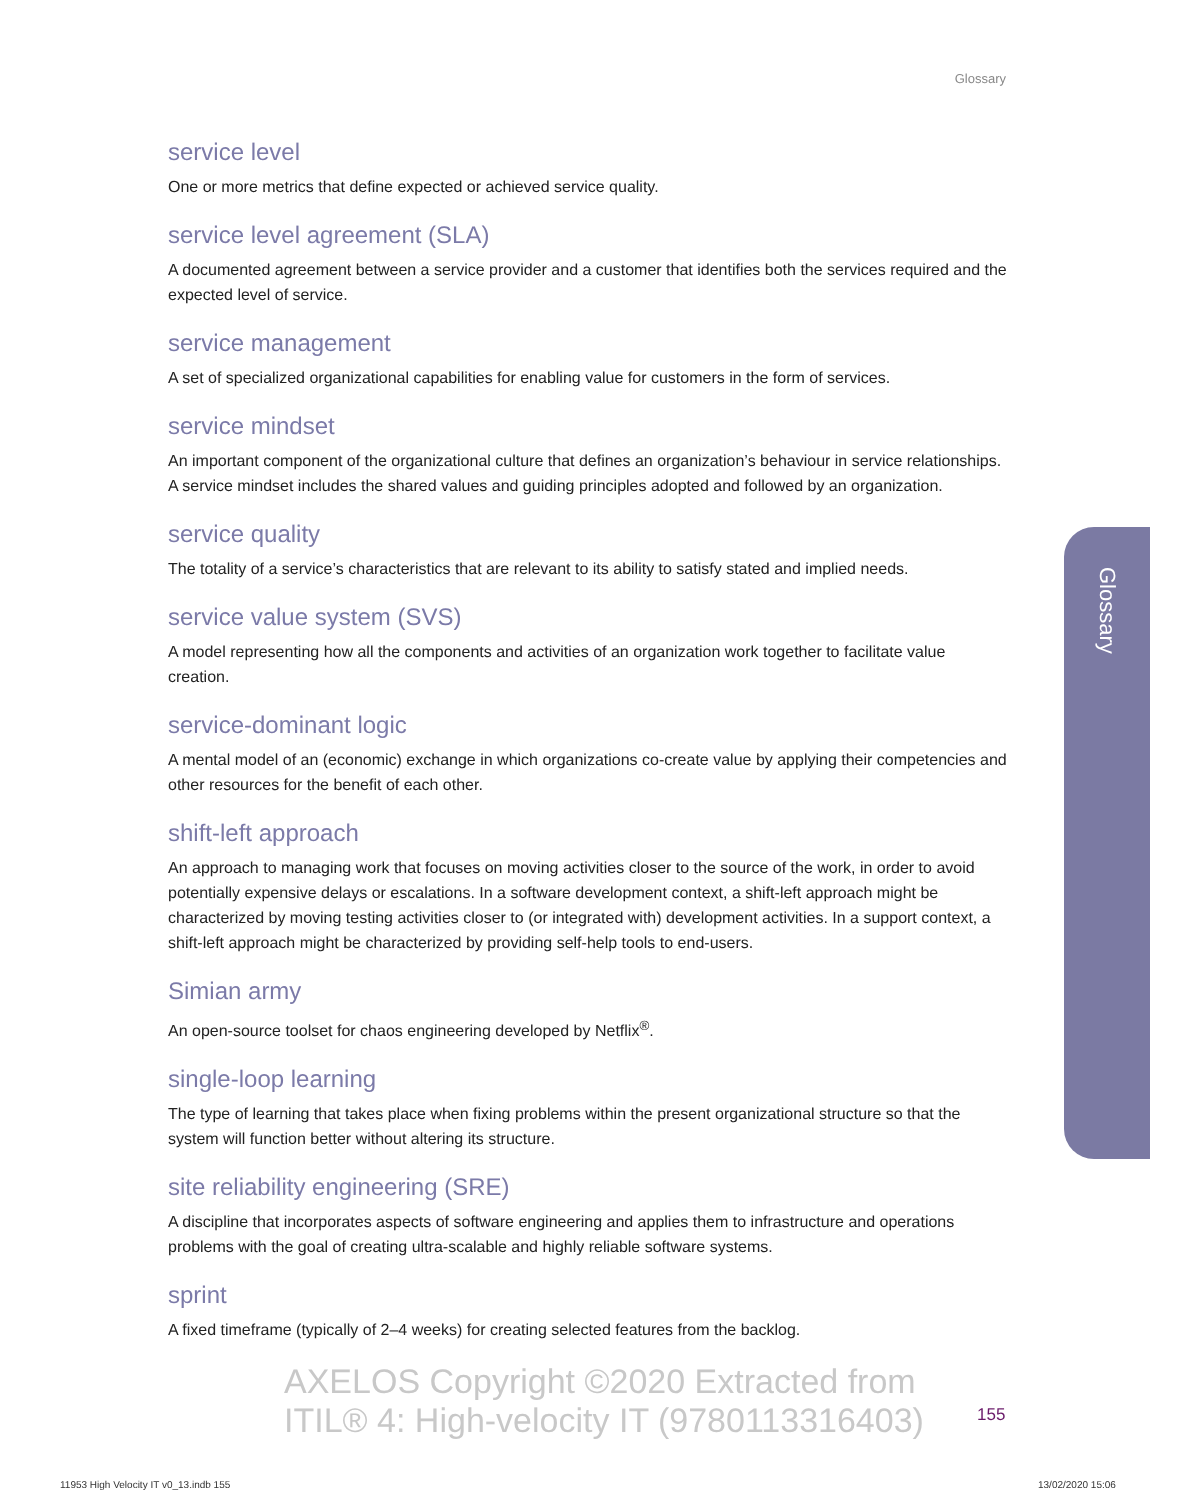Glossary
service level
One or more metrics that define expected or achieved service quality.
service level agreement (SLA)
A documented agreement between a service provider and a customer that identifies both the services required and the expected level of service.
service management
A set of specialized organizational capabilities for enabling value for customers in the form of services.
service mindset
An important component of the organizational culture that defines an organization’s behaviour in service relationships. A service mindset includes the shared values and guiding principles adopted and followed by an organization.
service quality
The totality of a service’s characteristics that are relevant to its ability to satisfy stated and implied needs.
service value system (SVS)
A model representing how all the components and activities of an organization work together to facilitate value creation.
service-dominant logic
A mental model of an (economic) exchange in which organizations co-create value by applying their competencies and other resources for the benefit of each other.
shift-left approach
An approach to managing work that focuses on moving activities closer to the source of the work, in order to avoid potentially expensive delays or escalations. In a software development context, a shift-left approach might be characterized by moving testing activities closer to (or integrated with) development activities. In a support context, a shift-left approach might be characterized by providing self-help tools to end-users.
Simian army
An open-source toolset for chaos engineering developed by Netflix<sup>®</sup>.
single-loop learning
The type of learning that takes place when fixing problems within the present organizational structure so that the system will function better without altering its structure.
site reliability engineering (SRE)
A discipline that incorporates aspects of software engineering and applies them to infrastructure and operations problems with the goal of creating ultra-scalable and highly reliable software systems.
sprint
A fixed timeframe (typically of 2–4 weeks) for creating selected features from the backlog.
Glossary
AXELOS Copyright ©2020 Extracted from
ITIL® 4: High-velocity IT (9780113316403)
155
11953 High Velocity IT v0_13.indb 155
13/02/2020 15:06